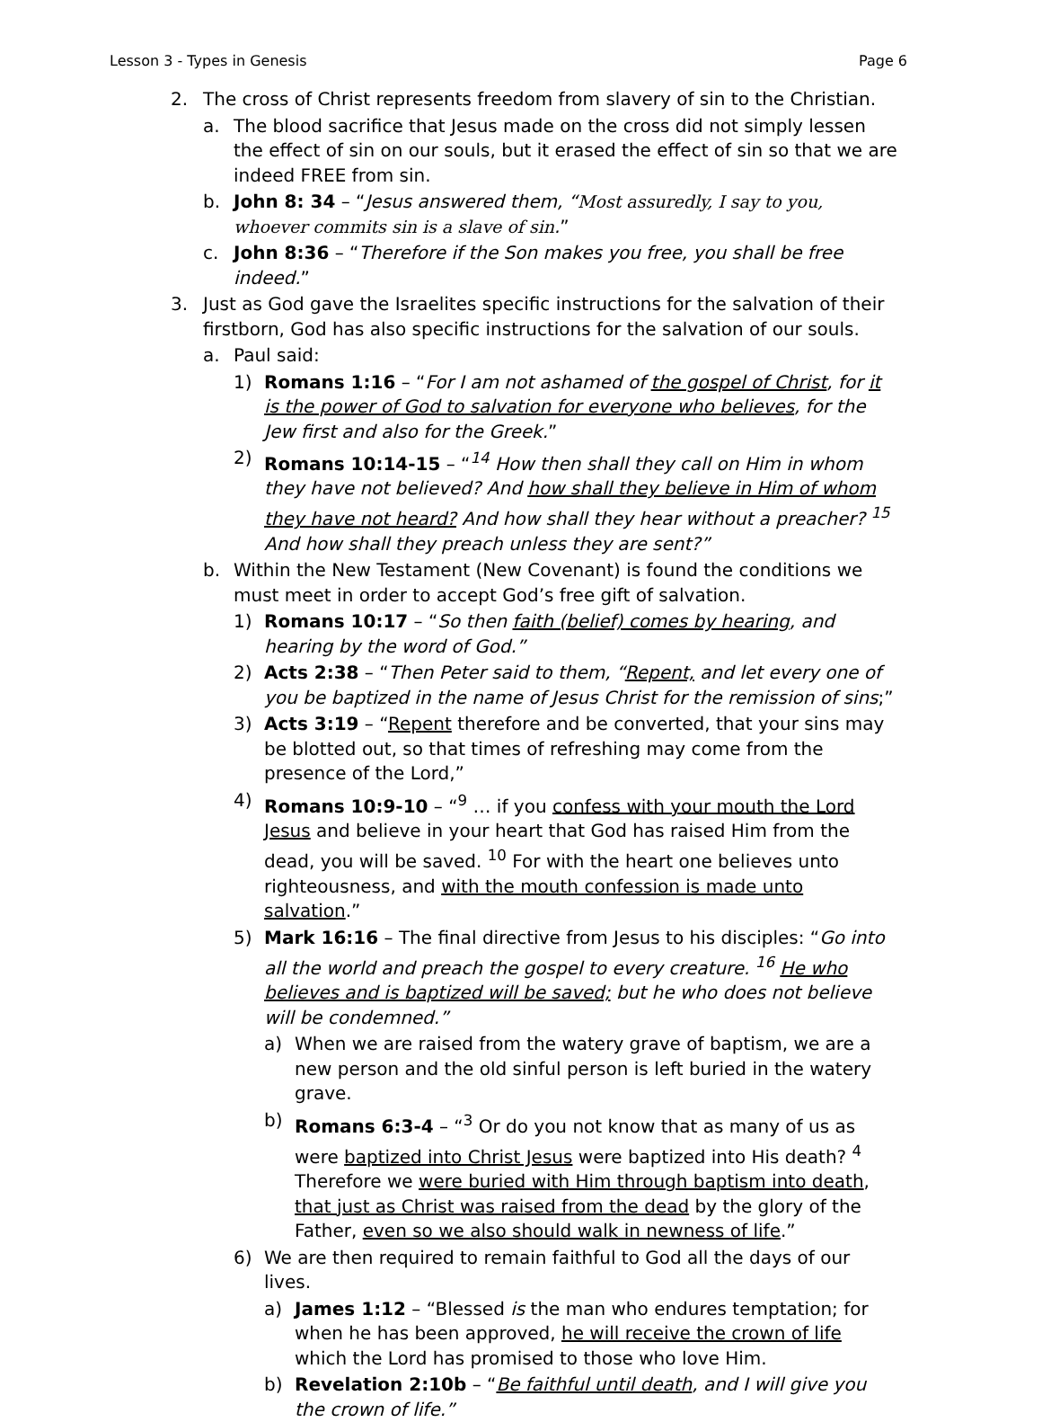Lesson 3 - Types in Genesis Page 6
2. The cross of Christ represents freedom from slavery of sin to the Christian.
a. The blood sacrifice that Jesus made on the cross did not simply lessen the effect of sin on our souls, but it erased the effect of sin so that we are indeed FREE from sin.
b. John 8: 34 – “Jesus answered them, “Most assuredly, I say to you, whoever commits sin is a slave of sin.”
c. John 8:36 – “Therefore if the Son makes you free, you shall be free indeed.”
3. Just as God gave the Israelites specific instructions for the salvation of their firstborn, God has also specific instructions for the salvation of our souls.
a. Paul said:
1) Romans 1:16 – “For I am not ashamed of the gospel of Christ, for it is the power of God to salvation for everyone who believes, for the Jew first and also for the Greek.”
2) Romans 10:14-15 – “<sup>14</sup> How then shall they call on Him in whom they have not believed? And how shall they believe in Him of whom they have not heard? And how shall they hear without a preacher? <sup>15</sup> And how shall they preach unless they are sent?”
b. Within the New Testament (New Covenant) is found the conditions we must meet in order to accept God’s free gift of salvation.
1) Romans 10:17 – “So then faith (belief) comes by hearing, and hearing by the word of God.”
2) Acts 2:38 – “Then Peter said to them, “Repent, and let every one of you be baptized in the name of Jesus Christ for the remission of sins;”
3) Acts 3:19 – “Repent therefore and be converted, that your sins may be blotted out, so that times of refreshing may come from the presence of the Lord,”
4) Romans 10:9-10 – “<sup>9</sup> … if you confess with your mouth the Lord Jesus and believe in your heart that God has raised Him from the dead, you will be saved. <sup>10</sup> For with the heart one believes unto righteousness, and with the mouth confession is made unto salvation.”
5) Mark 16:16 – The final directive from Jesus to his disciples: “Go into all the world and preach the gospel to every creature. <sup>16</sup> He who believes and is baptized will be saved; but he who does not believe will be condemned.”
a) When we are raised from the watery grave of baptism, we are a new person and the old sinful person is left buried in the watery grave.
b) Romans 6:3-4 – “<sup>3</sup> Or do you not know that as many of us as were baptized into Christ Jesus were baptized into His death? <sup>4</sup> Therefore we were buried with Him through baptism into death, that just as Christ was raised from the dead by the glory of the Father, even so we also should walk in newness of life.”
6) We are then required to remain faithful to God all the days of our lives.
a) James 1:12 – “Blessed is the man who endures temptation; for when he has been approved, he will receive the crown of life which the Lord has promised to those who love Him.
b) Revelation 2:10b – “Be faithful until death, and I will give you the crown of life.”